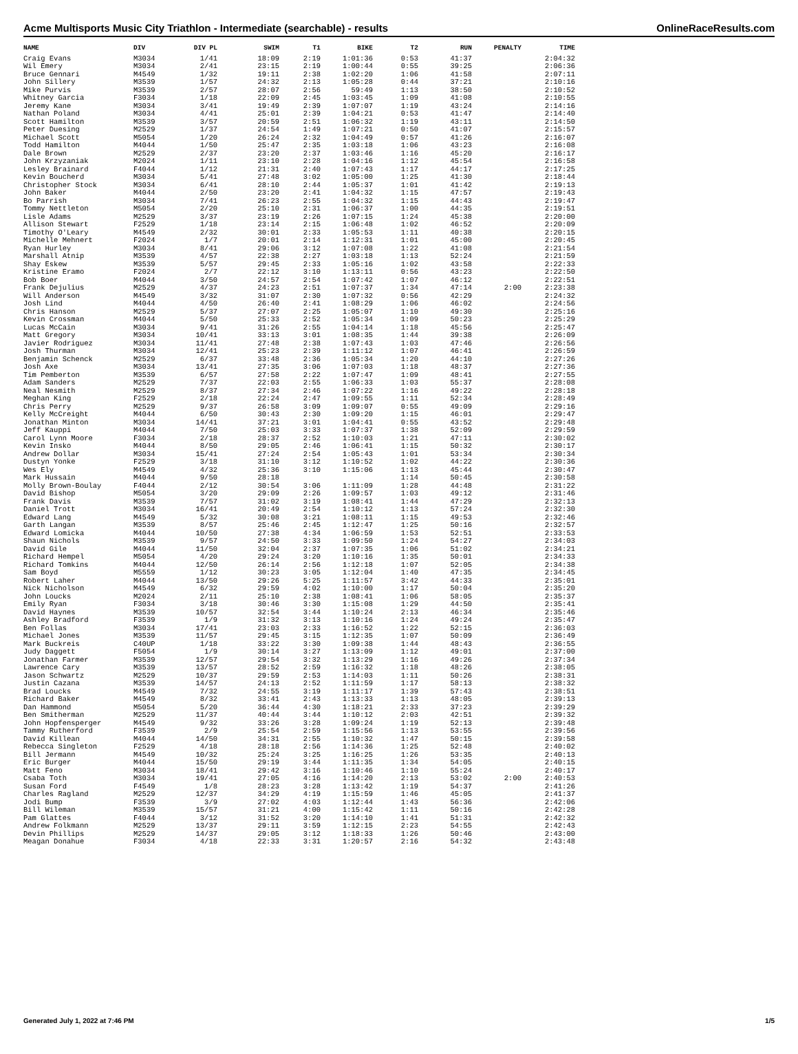Acme Multisports Music City Triathlon - Intermediate (searchable) - results OnlineRaceResults.com
| NAME | DIV | DIV PL | SWIM | T1 | BIKE | T2 | RUN | PENALTY | TIME |
| --- | --- | --- | --- | --- | --- | --- | --- | --- | --- |
| Craig Evans | M3034 | 1/41 | 18:09 | 2:19 | 1:01:36 | 0:53 | 41:37 | | 2:04:32 |
| Wil Emery | M3034 | 2/41 | 23:15 | 2:19 | 1:00:44 | 0:55 | 39:25 | | 2:06:36 |
| Bruce Gennari | M4549 | 1/32 | 19:11 | 2:38 | 1:02:20 | 1:06 | 41:58 | | 2:07:11 |
| John Sillery | M3539 | 1/57 | 24:32 | 2:13 | 1:05:28 | 0:44 | 37:21 | | 2:10:16 |
| Mike Purvis | M3539 | 2/57 | 28:07 | 2:56 | 59:49 | 1:13 | 38:50 | | 2:10:52 |
| Whitney Garcia | F3034 | 1/18 | 22:09 | 2:45 | 1:03:45 | 1:09 | 41:08 | | 2:10:55 |
| Jeremy Kane | M3034 | 3/41 | 19:49 | 2:39 | 1:07:07 | 1:19 | 43:24 | | 2:14:16 |
| Nathan Poland | M3034 | 4/41 | 25:01 | 2:39 | 1:04:21 | 0:53 | 41:47 | | 2:14:40 |
| Scott Hamilton | M3539 | 3/57 | 20:59 | 2:51 | 1:06:32 | 1:19 | 43:11 | | 2:14:50 |
| Peter Duesing | M2529 | 1/37 | 24:54 | 1:49 | 1:07:21 | 0:50 | 41:07 | | 2:15:57 |
| Michael Scott | M5054 | 1/20 | 26:24 | 2:32 | 1:04:49 | 0:57 | 41:26 | | 2:16:07 |
| Todd Hamilton | M4044 | 1/50 | 25:47 | 2:35 | 1:03:18 | 1:06 | 43:23 | | 2:16:08 |
| Dale Brown | M2529 | 2/37 | 23:20 | 2:37 | 1:03:46 | 1:16 | 45:20 | | 2:16:17 |
| John Krzyzaniak | M2024 | 1/11 | 23:10 | 2:28 | 1:04:16 | 1:12 | 45:54 | | 2:16:58 |
| Lesley Brainard | F4044 | 1/12 | 21:31 | 2:40 | 1:07:43 | 1:17 | 44:17 | | 2:17:25 |
| Kevin Boucherd | M3034 | 5/41 | 27:48 | 3:02 | 1:05:00 | 1:25 | 41:30 | | 2:18:44 |
| Christopher Stock | M3034 | 6/41 | 28:10 | 2:44 | 1:05:37 | 1:01 | 41:42 | | 2:19:13 |
| John Baker | M4044 | 2/50 | 23:20 | 2:41 | 1:04:32 | 1:15 | 47:57 | | 2:19:43 |
| Bo Parrish | M3034 | 7/41 | 26:23 | 2:55 | 1:04:32 | 1:15 | 44:43 | | 2:19:47 |
| Tommy Nettleton | M5054 | 2/20 | 25:10 | 2:31 | 1:06:37 | 1:00 | 44:35 | | 2:19:51 |
| Lisle Adams | M2529 | 3/37 | 23:19 | 2:26 | 1:07:15 | 1:24 | 45:38 | | 2:20:00 |
| Allison Stewart | F2529 | 1/18 | 23:14 | 2:15 | 1:06:48 | 1:02 | 46:52 | | 2:20:09 |
| Timothy O'Leary | M4549 | 2/32 | 30:01 | 2:33 | 1:05:53 | 1:11 | 40:38 | | 2:20:15 |
| Michelle Mehnert | F2024 | 1/7 | 20:01 | 2:14 | 1:12:31 | 1:01 | 45:00 | | 2:20:45 |
| Ryan Hurley | M3034 | 8/41 | 29:06 | 3:12 | 1:07:08 | 1:22 | 41:08 | | 2:21:54 |
| Marshall Atnip | M3539 | 4/57 | 22:38 | 2:27 | 1:03:18 | 1:13 | 52:24 | | 2:21:59 |
| Shay Eskew | M3539 | 5/57 | 29:45 | 2:33 | 1:05:16 | 1:02 | 43:58 | | 2:22:33 |
| Kristine Eramo | F2024 | 2/7 | 22:12 | 3:10 | 1:13:11 | 0:56 | 43:23 | | 2:22:50 |
| Bob Boer | M4044 | 3/50 | 24:57 | 2:54 | 1:07:42 | 1:07 | 46:12 | | 2:22:51 |
| Frank Dejulius | M2529 | 4/37 | 24:23 | 2:51 | 1:07:37 | 1:34 | 47:14 | 2:00 | 2:23:38 |
| Will Anderson | M4549 | 3/32 | 31:07 | 2:30 | 1:07:32 | 0:56 | 42:29 | | 2:24:32 |
| Josh Lind | M4044 | 4/50 | 26:40 | 2:41 | 1:08:29 | 1:06 | 46:02 | | 2:24:56 |
| Chris Hanson | M2529 | 5/37 | 27:07 | 2:25 | 1:05:07 | 1:10 | 49:30 | | 2:25:16 |
| Kevin Crossman | M4044 | 5/50 | 25:33 | 2:52 | 1:05:34 | 1:09 | 50:23 | | 2:25:29 |
| Lucas McCain | M3034 | 9/41 | 31:26 | 2:55 | 1:04:14 | 1:18 | 45:56 | | 2:25:47 |
| Matt Gregory | M3034 | 10/41 | 33:13 | 3:01 | 1:08:35 | 1:44 | 39:38 | | 2:26:09 |
| Javier Rodriguez | M3034 | 11/41 | 27:48 | 2:38 | 1:07:43 | 1:03 | 47:46 | | 2:26:56 |
| Josh Thurman | M3034 | 12/41 | 25:23 | 2:39 | 1:11:12 | 1:07 | 46:41 | | 2:26:59 |
| Benjamin Schenck | M2529 | 6/37 | 33:48 | 2:36 | 1:05:34 | 1:20 | 44:10 | | 2:27:26 |
| Josh Axe | M3034 | 13/41 | 27:35 | 3:06 | 1:07:03 | 1:18 | 48:37 | | 2:27:36 |
| Tim Pemberton | M3539 | 6/57 | 27:58 | 2:22 | 1:07:47 | 1:09 | 48:41 | | 2:27:55 |
| Adam Sanders | M2529 | 7/37 | 22:03 | 2:55 | 1:06:33 | 1:03 | 55:37 | | 2:28:08 |
| Neal Nesmith | M2529 | 8/37 | 27:34 | 2:46 | 1:07:22 | 1:16 | 49:22 | | 2:28:18 |
| Meghan King | F2529 | 2/18 | 22:24 | 2:47 | 1:09:55 | 1:11 | 52:34 | | 2:28:49 |
| Chris Perry | M2529 | 9/37 | 26:58 | 3:09 | 1:09:07 | 0:55 | 49:09 | | 2:29:16 |
| Kelly McCreight | M4044 | 6/50 | 30:43 | 2:30 | 1:09:20 | 1:15 | 46:01 | | 2:29:47 |
| Jonathan Minton | M3034 | 14/41 | 37:21 | 3:01 | 1:04:41 | 0:55 | 43:52 | | 2:29:48 |
| Jeff Kauppi | M4044 | 7/50 | 25:03 | 3:33 | 1:07:37 | 1:38 | 52:09 | | 2:29:59 |
| Carol Lynn Moore | F3034 | 2/18 | 28:37 | 2:52 | 1:10:03 | 1:21 | 47:11 | | 2:30:02 |
| Kevin Insko | M4044 | 8/50 | 29:05 | 2:46 | 1:06:41 | 1:15 | 50:32 | | 2:30:17 |
| Andrew Dollar | M3034 | 15/41 | 27:24 | 2:54 | 1:05:43 | 1:01 | 53:34 | | 2:30:34 |
| Dustyn Yonke | F2529 | 3/18 | 31:10 | 3:12 | 1:10:52 | 1:02 | 44:22 | | 2:30:36 |
| Wes Ely | M4549 | 4/32 | 25:36 | 3:10 | 1:15:06 | 1:13 | 45:44 | | 2:30:47 |
| Mark Hussain | M4044 | 9/50 | 28:18 | | | 1:14 | 50:45 | | 2:30:58 |
| Molly Brown-Boulay | F4044 | 2/12 | 30:54 | 3:06 | 1:11:09 | 1:28 | 44:48 | | 2:31:22 |
| David Bishop | M5054 | 3/20 | 29:09 | 2:26 | 1:09:57 | 1:03 | 49:12 | | 2:31:46 |
| Frank Davis | M3539 | 7/57 | 31:02 | 3:19 | 1:08:41 | 1:44 | 47:29 | | 2:32:13 |
| Daniel Trott | M3034 | 16/41 | 20:49 | 2:54 | 1:10:12 | 1:13 | 57:24 | | 2:32:30 |
| Edward Lang | M4549 | 5/32 | 30:08 | 3:21 | 1:08:11 | 1:15 | 49:53 | | 2:32:46 |
| Garth Langan | M3539 | 8/57 | 25:46 | 2:45 | 1:12:47 | 1:25 | 50:16 | | 2:32:57 |
| Edward Lomicka | M4044 | 10/50 | 27:38 | 4:34 | 1:06:59 | 1:53 | 52:51 | | 2:33:53 |
| Shaun Nichols | M3539 | 9/57 | 24:50 | 3:33 | 1:09:50 | 1:24 | 54:27 | | 2:34:03 |
| David Gile | M4044 | 11/50 | 32:04 | 2:37 | 1:07:35 | 1:06 | 51:02 | | 2:34:21 |
| Richard Hempel | M5054 | 4/20 | 29:24 | 3:20 | 1:10:16 | 1:35 | 50:01 | | 2:34:33 |
| Richard Tomkins | M4044 | 12/50 | 26:14 | 2:56 | 1:12:18 | 1:07 | 52:05 | | 2:34:38 |
| Sam Boyd | M5559 | 1/12 | 30:23 | 3:05 | 1:12:04 | 1:40 | 47:35 | | 2:34:45 |
| Robert Laher | M4044 | 13/50 | 29:26 | 5:25 | 1:11:57 | 3:42 | 44:33 | | 2:35:01 |
| Nick Nicholson | M4549 | 6/32 | 29:59 | 4:02 | 1:10:00 | 1:17 | 50:04 | | 2:35:20 |
| John Loucks | M2024 | 2/11 | 25:10 | 2:38 | 1:08:41 | 1:06 | 58:05 | | 2:35:37 |
| Emily Ryan | F3034 | 3/18 | 30:46 | 3:30 | 1:15:08 | 1:29 | 44:50 | | 2:35:41 |
| David Haynes | M3539 | 10/57 | 32:54 | 3:44 | 1:10:24 | 2:13 | 46:34 | | 2:35:46 |
| Ashley Bradford | F3539 | 1/9 | 31:32 | 3:13 | 1:10:16 | 1:24 | 49:24 | | 2:35:47 |
| Ben Follas | M3034 | 17/41 | 23:03 | 2:33 | 1:16:52 | 1:22 | 52:15 | | 2:36:03 |
| Michael Jones | M3539 | 11/57 | 29:45 | 3:15 | 1:12:35 | 1:07 | 50:09 | | 2:36:49 |
| Mark Buckreis | C40UP | 1/18 | 33:22 | 3:30 | 1:09:38 | 1:44 | 48:43 | | 2:36:55 |
| Judy Daggett | F5054 | 1/9 | 30:14 | 3:27 | 1:13:09 | 1:12 | 49:01 | | 2:37:00 |
| Jonathan Farmer | M3539 | 12/57 | 29:54 | 3:32 | 1:13:29 | 1:16 | 49:26 | | 2:37:34 |
| Lawrence Cary | M3539 | 13/57 | 28:52 | 2:59 | 1:16:32 | 1:18 | 48:26 | | 2:38:05 |
| Jason Schwartz | M2529 | 10/37 | 29:59 | 2:53 | 1:14:03 | 1:11 | 50:26 | | 2:38:31 |
| Justin Cazana | M3539 | 14/57 | 24:13 | 2:52 | 1:11:59 | 1:17 | 58:13 | | 2:38:32 |
| Brad Loucks | M4549 | 7/32 | 24:55 | 3:19 | 1:11:17 | 1:39 | 57:43 | | 2:38:51 |
| Richard Baker | M4549 | 8/32 | 33:41 | 2:43 | 1:13:33 | 1:13 | 48:05 | | 2:39:13 |
| Dan Hammond | M5054 | 5/20 | 36:44 | 4:30 | 1:18:21 | 2:33 | 37:23 | | 2:39:29 |
| Ben Smitherman | M2529 | 11/37 | 40:44 | 3:44 | 1:10:12 | 2:03 | 42:51 | | 2:39:32 |
| John Hopfensperger | M4549 | 9/32 | 33:26 | 3:28 | 1:09:24 | 1:19 | 52:13 | | 2:39:48 |
| Tammy Rutherford | F3539 | 2/9 | 25:54 | 2:59 | 1:15:56 | 1:13 | 53:55 | | 2:39:56 |
| David Killean | M4044 | 14/50 | 34:31 | 2:55 | 1:10:32 | 1:47 | 50:15 | | 2:39:58 |
| Rebecca Singleton | F2529 | 4/18 | 28:18 | 2:56 | 1:14:36 | 1:25 | 52:48 | | 2:40:02 |
| Bill Jermann | M4549 | 10/32 | 25:24 | 3:25 | 1:16:25 | 1:26 | 53:35 | | 2:40:13 |
| Eric Burger | M4044 | 15/50 | 29:19 | 3:44 | 1:11:35 | 1:34 | 54:05 | | 2:40:15 |
| Matt Feno | M3034 | 18/41 | 29:42 | 3:16 | 1:10:46 | 1:10 | 55:24 | | 2:40:17 |
| Csaba Toth | M3034 | 19/41 | 27:05 | 4:16 | 1:14:20 | 2:13 | 53:02 | 2:00 | 2:40:53 |
| Susan Ford | F4549 | 1/8 | 28:23 | 3:28 | 1:13:42 | 1:19 | 54:37 | | 2:41:26 |
| Charles Ragland | M2529 | 12/37 | 34:29 | 4:19 | 1:15:59 | 1:46 | 45:05 | | 2:41:37 |
| Jodi Bump | F3539 | 3/9 | 27:02 | 4:03 | 1:12:44 | 1:43 | 56:36 | | 2:42:06 |
| Bill Wileman | M3539 | 15/57 | 31:21 | 4:00 | 1:15:42 | 1:11 | 50:16 | | 2:42:28 |
| Pam Glattes | F4044 | 3/12 | 31:52 | 3:20 | 1:14:10 | 1:41 | 51:31 | | 2:42:32 |
| Andrew Folkmann | M2529 | 13/37 | 29:11 | 3:59 | 1:12:15 | 2:23 | 54:55 | | 2:42:43 |
| Devin Phillips | M2529 | 14/37 | 29:05 | 3:12 | 1:18:33 | 1:26 | 50:46 | | 2:43:00 |
| Meagan Donahue | F3034 | 4/18 | 22:33 | 3:31 | 1:20:57 | 2:16 | 54:32 | | 2:43:48 |
Generated July 1, 2022 at 7:46 PM 1/5